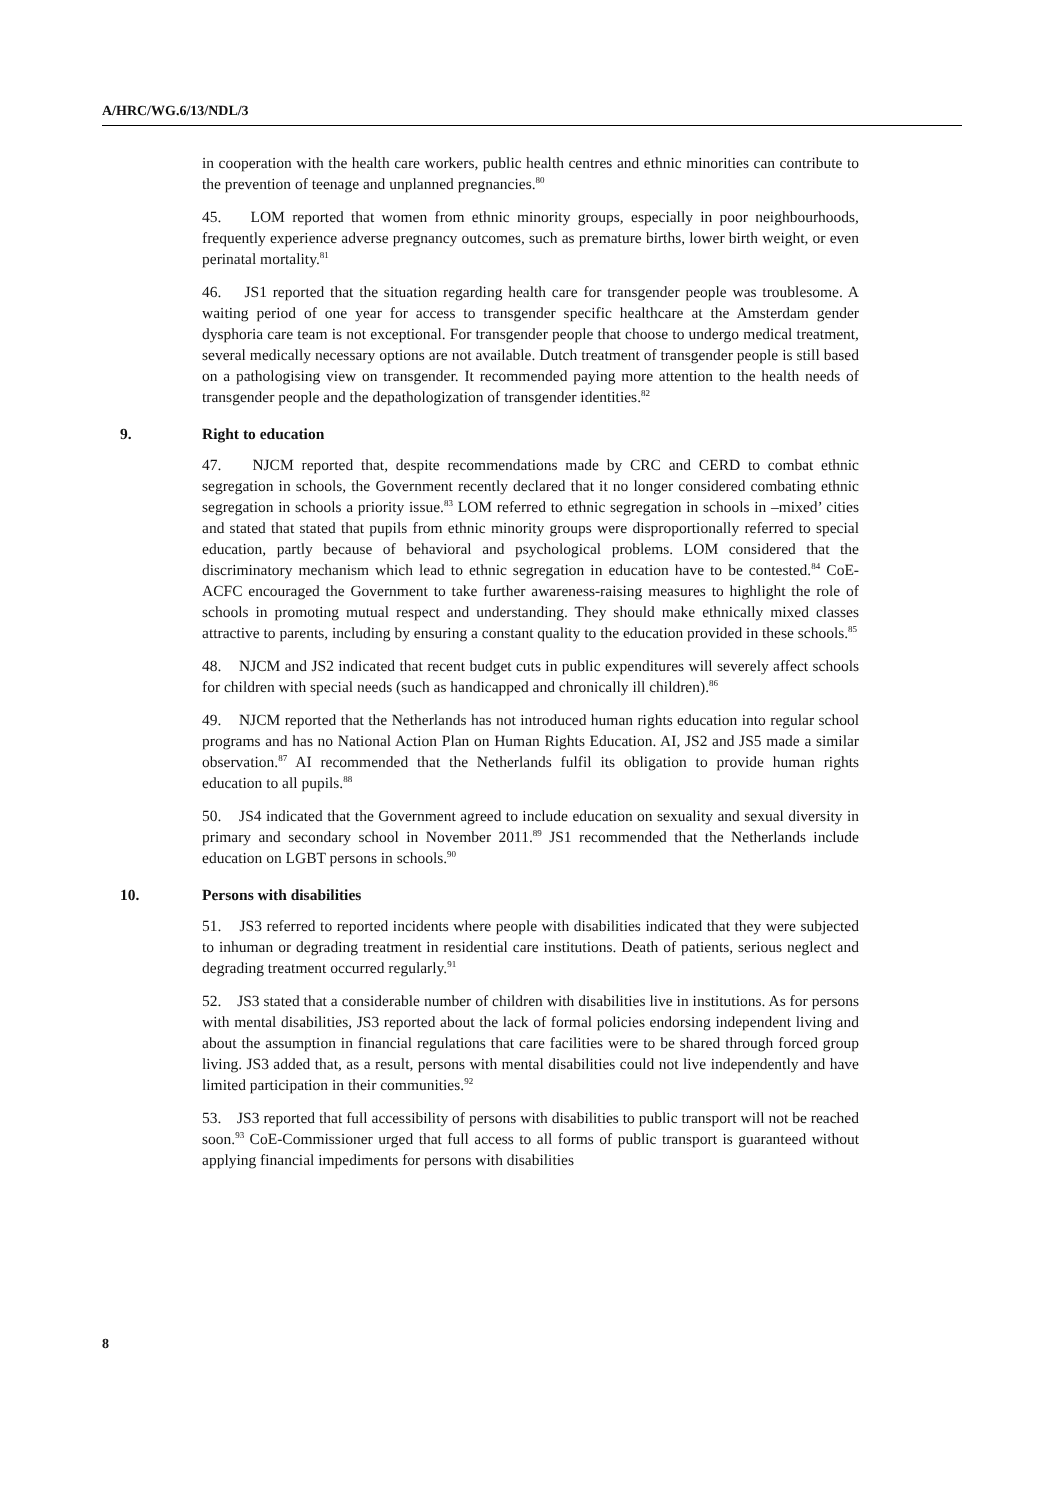A/HRC/WG.6/13/NDL/3
in cooperation with the health care workers, public health centres and ethnic minorities can contribute to the prevention of teenage and unplanned pregnancies.<sup>80</sup>
45. LOM reported that women from ethnic minority groups, especially in poor neighbourhoods, frequently experience adverse pregnancy outcomes, such as premature births, lower birth weight, or even perinatal mortality.<sup>81</sup>
46. JS1 reported that the situation regarding health care for transgender people was troublesome. A waiting period of one year for access to transgender specific healthcare at the Amsterdam gender dysphoria care team is not exceptional. For transgender people that choose to undergo medical treatment, several medically necessary options are not available. Dutch treatment of transgender people is still based on a pathologising view on transgender. It recommended paying more attention to the health needs of transgender people and the depathologization of transgender identities.<sup>82</sup>
9. Right to education
47. NJCM reported that, despite recommendations made by CRC and CERD to combat ethnic segregation in schools, the Government recently declared that it no longer considered combating ethnic segregation in schools a priority issue.<sup>83</sup> LOM referred to ethnic segregation in schools in –mixed’ cities and stated that stated that pupils from ethnic minority groups were disproportionally referred to special education, partly because of behavioral and psychological problems. LOM considered that the discriminatory mechanism which lead to ethnic segregation in education have to be contested.<sup>84</sup> CoE-ACFC encouraged the Government to take further awareness-raising measures to highlight the role of schools in promoting mutual respect and understanding. They should make ethnically mixed classes attractive to parents, including by ensuring a constant quality to the education provided in these schools.<sup>85</sup>
48. NJCM and JS2 indicated that recent budget cuts in public expenditures will severely affect schools for children with special needs (such as handicapped and chronically ill children).<sup>86</sup>
49. NJCM reported that the Netherlands has not introduced human rights education into regular school programs and has no National Action Plan on Human Rights Education. AI, JS2 and JS5 made a similar observation.<sup>87</sup> AI recommended that the Netherlands fulfil its obligation to provide human rights education to all pupils.<sup>88</sup>
50. JS4 indicated that the Government agreed to include education on sexuality and sexual diversity in primary and secondary school in November 2011.<sup>89</sup> JS1 recommended that the Netherlands include education on LGBT persons in schools.<sup>90</sup>
10. Persons with disabilities
51. JS3 referred to reported incidents where people with disabilities indicated that they were subjected to inhuman or degrading treatment in residential care institutions. Death of patients, serious neglect and degrading treatment occurred regularly.<sup>91</sup>
52. JS3 stated that a considerable number of children with disabilities live in institutions. As for persons with mental disabilities, JS3 reported about the lack of formal policies endorsing independent living and about the assumption in financial regulations that care facilities were to be shared through forced group living. JS3 added that, as a result, persons with mental disabilities could not live independently and have limited participation in their communities.<sup>92</sup>
53. JS3 reported that full accessibility of persons with disabilities to public transport will not be reached soon.<sup>93</sup> CoE-Commissioner urged that full access to all forms of public transport is guaranteed without applying financial impediments for persons with disabilities
8